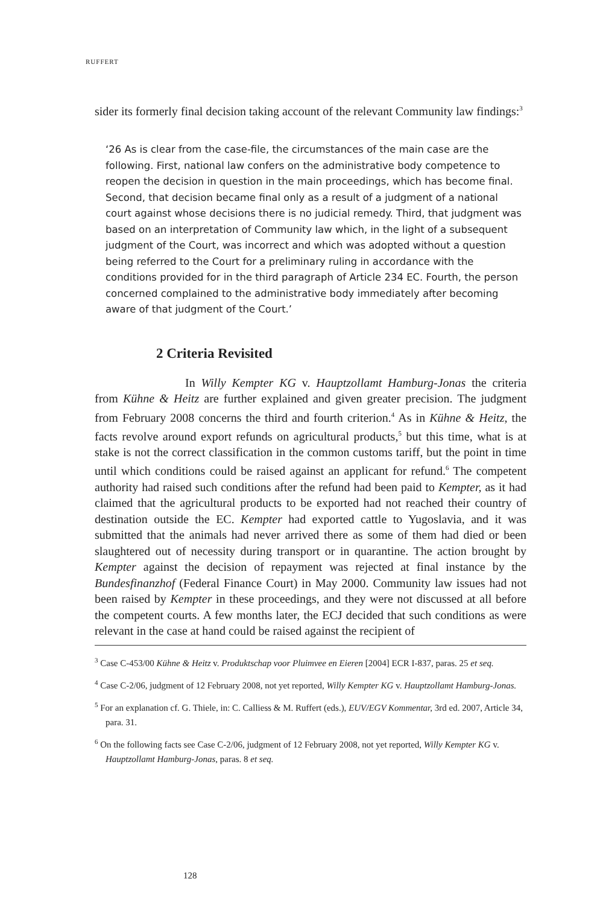RUFFERT
sider its formerly final decision taking account of the relevant Community law findings:<sup>3</sup>
‘26 As is clear from the case-file, the circumstances of the main case are the following. First, national law confers on the administrative body competence to reopen the decision in question in the main proceedings, which has become final. Second, that decision became final only as a result of a judgment of a national court against whose decisions there is no judicial remedy. Third, that judgment was based on an interpretation of Community law which, in the light of a subsequent judgment of the Court, was incorrect and which was adopted without a question being referred to the Court for a preliminary ruling in accordance with the conditions provided for in the third paragraph of Article 234 EC. Fourth, the person concerned complained to the administrative body immediately after becoming aware of that judgment of the Court.’
2 Criteria Revisited
In Willy Kempter KG v. Hauptzollamt Hamburg-Jonas the criteria from Kühne & Heitz are further explained and given greater precision. The judgment from February 2008 concerns the third and fourth criterion.<sup>4</sup> As in Kühne & Heitz, the facts revolve around export refunds on agricultural products,<sup>5</sup> but this time, what is at stake is not the correct classification in the common customs tariff, but the point in time until which conditions could be raised against an applicant for refund.<sup>6</sup> The competent authority had raised such conditions after the refund had been paid to Kempter, as it had claimed that the agricultural products to be exported had not reached their country of destination outside the EC. Kempter had exported cattle to Yugoslavia, and it was submitted that the animals had never arrived there as some of them had died or been slaughtered out of necessity during transport or in quarantine. The action brought by Kempter against the decision of repayment was rejected at final instance by the Bundesfinanzhof (Federal Finance Court) in May 2000. Community law issues had not been raised by Kempter in these proceedings, and they were not discussed at all before the competent courts. A few months later, the ECJ decided that such conditions as were relevant in the case at hand could be raised against the recipient of
<sup>3</sup> Case C-453/00 Kühne & Heitz v. Produktschap voor Pluimvee en Eieren [2004] ECR I-837, paras. 25 et seq.
<sup>4</sup> Case C-2/06, judgment of 12 February 2008, not yet reported, Willy Kempter KG v. Hauptzollamt Hamburg-Jonas.
<sup>5</sup> For an explanation cf. G. Thiele, in: C. Calliess & M. Ruffert (eds.), EUV/EGV Kommentar, 3rd ed. 2007, Article 34, para. 31.
<sup>6</sup> On the following facts see Case C-2/06, judgment of 12 February 2008, not yet reported, Willy Kempter KG v. Hauptzollamt Hamburg-Jonas, paras. 8 et seq.
128